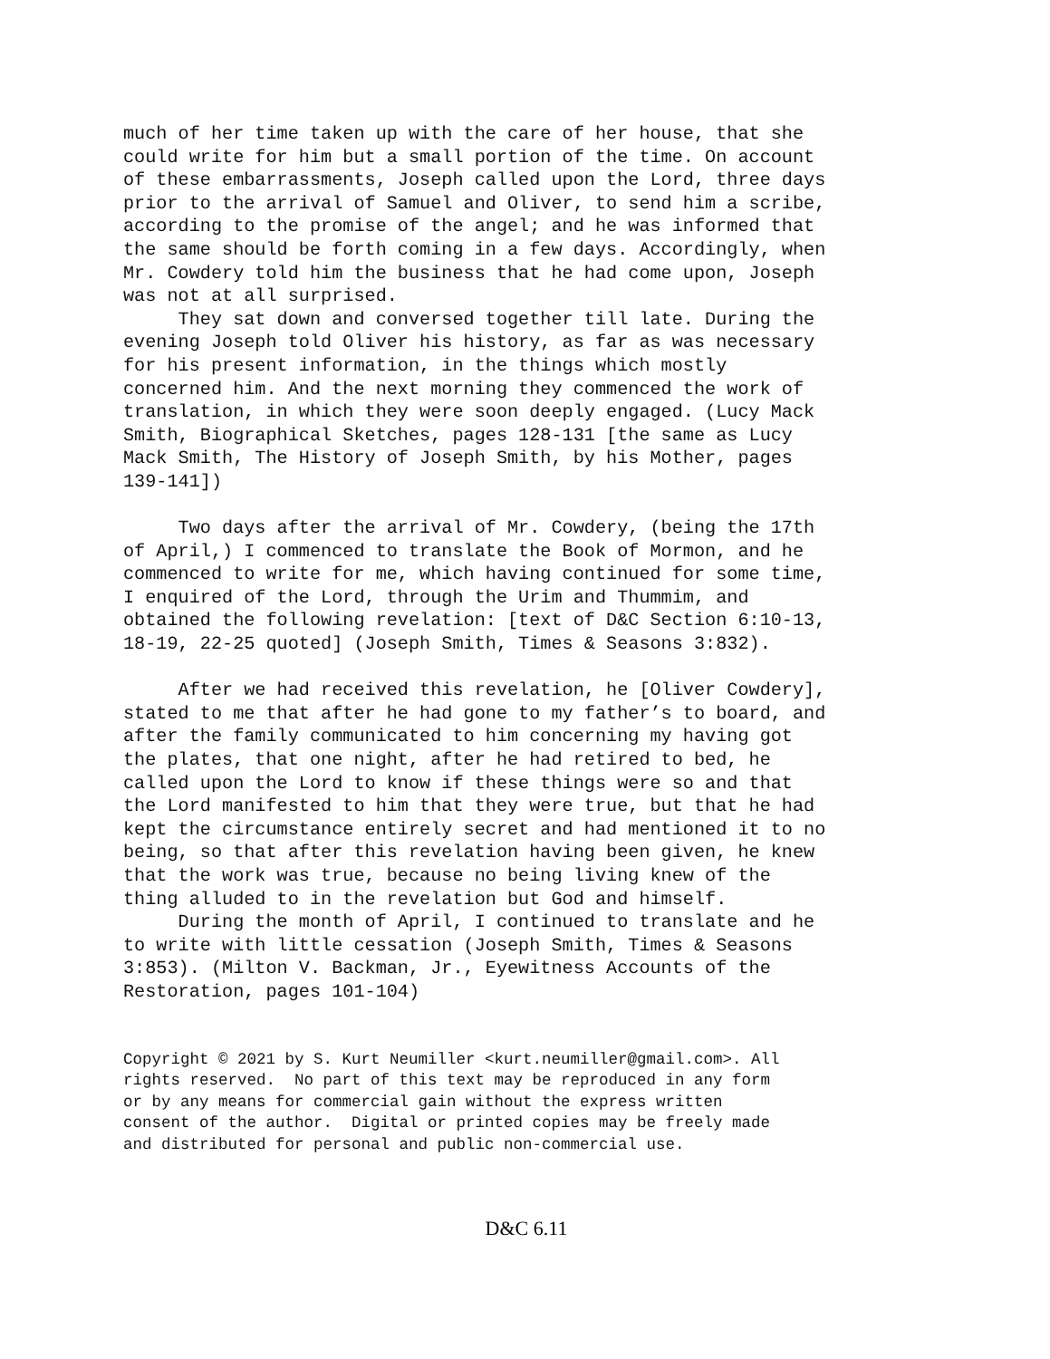much of her time taken up with the care of her house, that she could write for him but a small portion of the time. On account of these embarrassments, Joseph called upon the Lord, three days prior to the arrival of Samuel and Oliver, to send him a scribe, according to the promise of the angel; and he was informed that the same should be forth coming in a few days. Accordingly, when Mr. Cowdery told him the business that he had come upon, Joseph was not at all surprised. They sat down and conversed together till late. During the evening Joseph told Oliver his history, as far as was necessary for his present information, in the things which mostly concerned him. And the next morning they commenced the work of translation, in which they were soon deeply engaged. (Lucy Mack Smith, Biographical Sketches, pages 128-131 [the same as Lucy Mack Smith, The History of Joseph Smith, by his Mother, pages 139-141])
Two days after the arrival of Mr. Cowdery, (being the 17th of April,) I commenced to translate the Book of Mormon, and he commenced to write for me, which having continued for some time, I enquired of the Lord, through the Urim and Thummim, and obtained the following revelation: [text of D&C Section 6:10-13, 18-19, 22-25 quoted] (Joseph Smith, Times & Seasons 3:832).
After we had received this revelation, he [Oliver Cowdery], stated to me that after he had gone to my father’s to board, and after the family communicated to him concerning my having got the plates, that one night, after he had retired to bed, he called upon the Lord to know if these things were so and that the Lord manifested to him that they were true, but that he had kept the circumstance entirely secret and had mentioned it to no being, so that after this revelation having been given, he knew that the work was true, because no being living knew of the thing alluded to in the revelation but God and himself. During the month of April, I continued to translate and he to write with little cessation (Joseph Smith, Times & Seasons 3:853). (Milton V. Backman, Jr., Eyewitness Accounts of the Restoration, pages 101-104)
Copyright © 2021 by S. Kurt Neumiller <kurt.neumiller@gmail.com>. All rights reserved. No part of this text may be reproduced in any form or by any means for commercial gain without the express written consent of the author. Digital or printed copies may be freely made and distributed for personal and public non-commercial use.
D&C 6.11